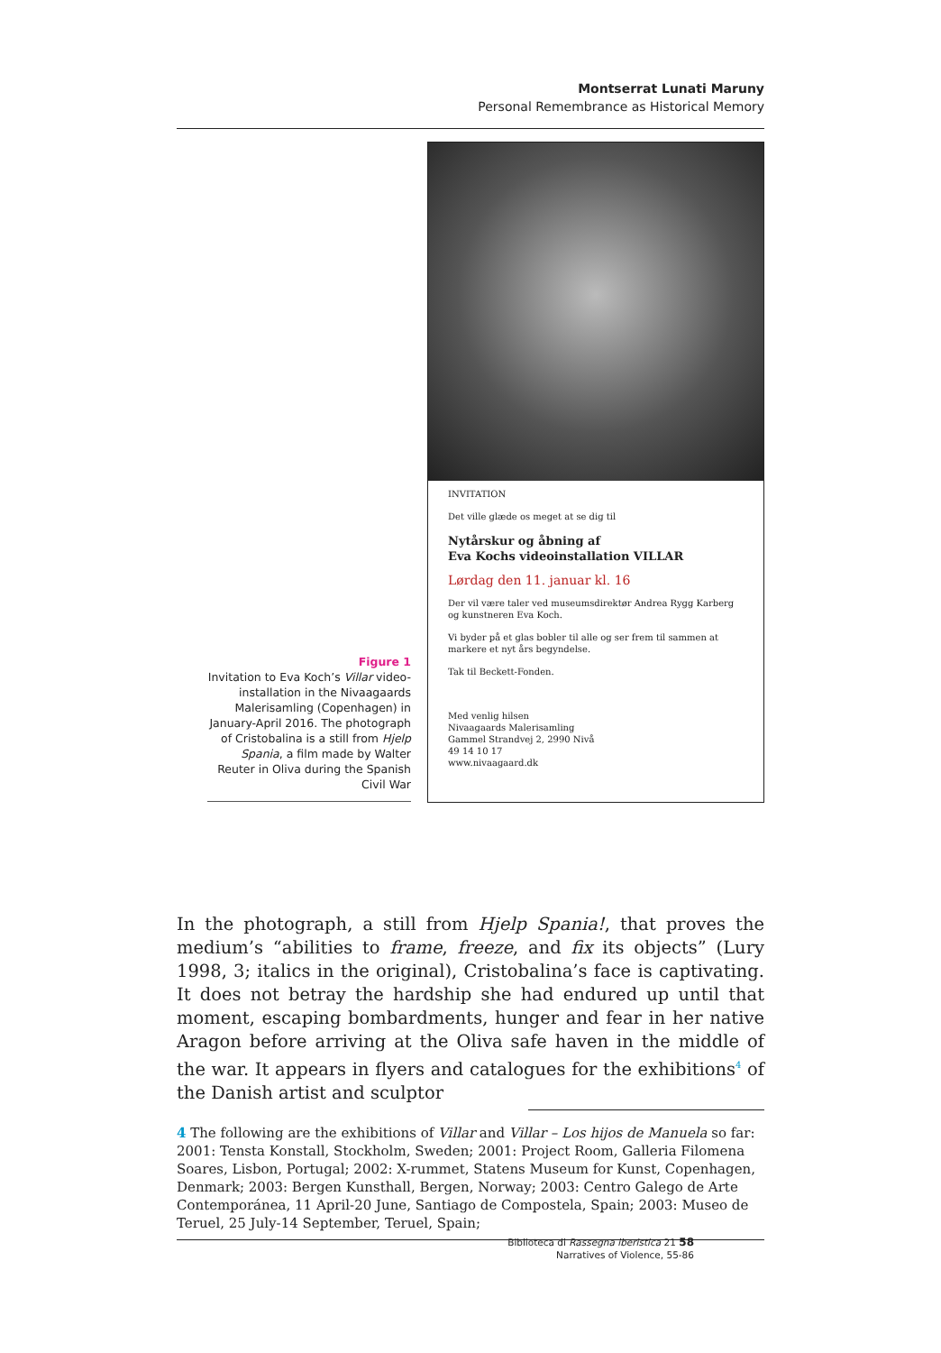Montserrat Lunati Maruny
Personal Remembrance as Historical Memory
INVITATION
Det ville glæde os meget at se dig til
Nytårskur og åbning af
Eva Kochs videoinstallation VILLAR
Lørdag den 11. januar kl. 16
Der vil være taler ved museumsdirektør Andrea Rygg Karberg og kunstneren Eva Koch.
Vi byder på et glas bobler til alle og ser frem til sammen at markere et nyt års begyndelse.
Tak til Beckett-Fonden.
Med venlig hilsen
Nivaagaards Malerisamling
Gammel Strandvej 2, 2990 Nivå
49 14 10 17
www.nivaagaard.dk
Figure 1
Invitation to Eva Koch’s Villar video-installation in the Nivaagaards Malerisamling (Copenhagen) in January-April 2016. The photograph of Cristobalina is a still from Hjelp Spania, a film made by Walter Reuter in Oliva during the Spanish Civil War
In the photograph, a still from Hjelp Spania!, that proves the medium’s “abilities to frame, freeze, and fix its objects” (Lury 1998, 3; italics in the original), Cristobalina’s face is captivating. It does not betray the hardship she had endured up until that moment, escaping bombardments, hunger and fear in her native Aragon before arriving at the Oliva safe haven in the middle of the war. It appears in flyers and catalogues for the exhibitions<sup>4</sup> of the Danish artist and sculptor
4 The following are the exhibitions of Villar and Villar – Los hijos de Manuela so far: 2001: Tensta Konstall, Stockholm, Sweden; 2001: Project Room, Galleria Filomena Soares, Lisbon, Portugal; 2002: X-rummet, Statens Museum for Kunst, Copenhagen, Denmark; 2003: Bergen Kunsthall, Bergen, Norway; 2003: Centro Galego de Arte Contemporánea, 11 April-20 June, Santiago de Compostela, Spain; 2003: Museo de Teruel, 25 July-14 September, Teruel, Spain;
Biblioteca di Rassegna iberistica 21 58
Narratives of Violence, 55-86